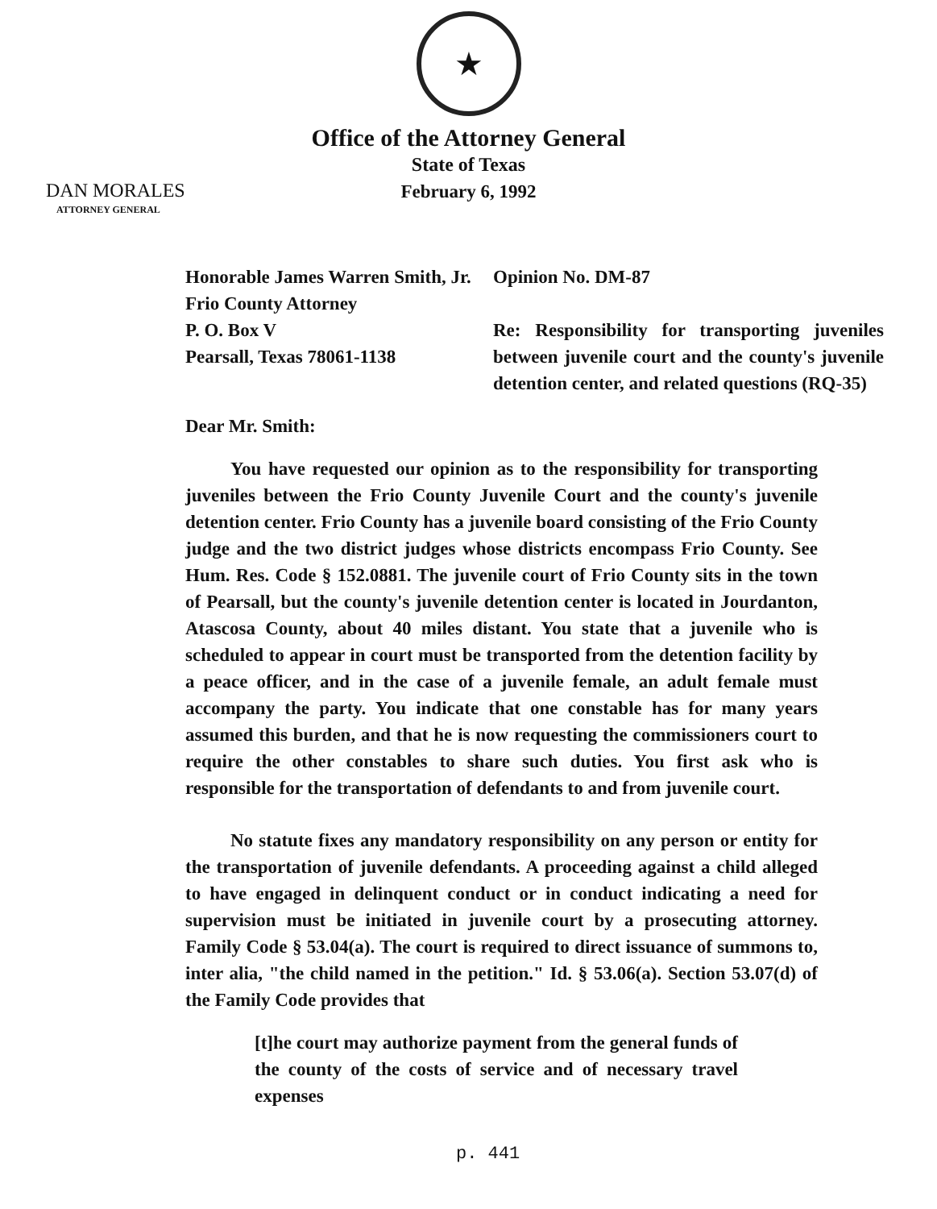★
Office of the Attorney General
State of Texas
February 6, 1992
DAN MORALES
ATTORNEY GENERAL
Honorable James Warren Smith, Jr.
Frio County Attorney
P. O. Box V
Pearsall, Texas 78061-1138
Opinion No. DM-87
Re: Responsibility for transporting juveniles between juvenile court and the county's juvenile detention center, and related questions (RQ-35)
Dear Mr. Smith:
You have requested our opinion as to the responsibility for transporting juveniles between the Frio County Juvenile Court and the county's juvenile detention center. Frio County has a juvenile board consisting of the Frio County judge and the two district judges whose districts encompass Frio County. See Hum. Res. Code § 152.0881. The juvenile court of Frio County sits in the town of Pearsall, but the county's juvenile detention center is located in Jourdanton, Atascosa County, about 40 miles distant. You state that a juvenile who is scheduled to appear in court must be transported from the detention facility by a peace officer, and in the case of a juvenile female, an adult female must accompany the party. You indicate that one constable has for many years assumed this burden, and that he is now requesting the commissioners court to require the other constables to share such duties. You first ask who is responsible for the transportation of defendants to and from juvenile court.
No statute fixes any mandatory responsibility on any person or entity for the transportation of juvenile defendants. A proceeding against a child alleged to have engaged in delinquent conduct or in conduct indicating a need for supervision must be initiated in juvenile court by a prosecuting attorney. Family Code § 53.04(a). The court is required to direct issuance of summons to, inter alia, "the child named in the petition." Id. § 53.06(a). Section 53.07(d) of the Family Code provides that
[t]he court may authorize payment from the general funds of the county of the costs of service and of necessary travel expenses
p. 441